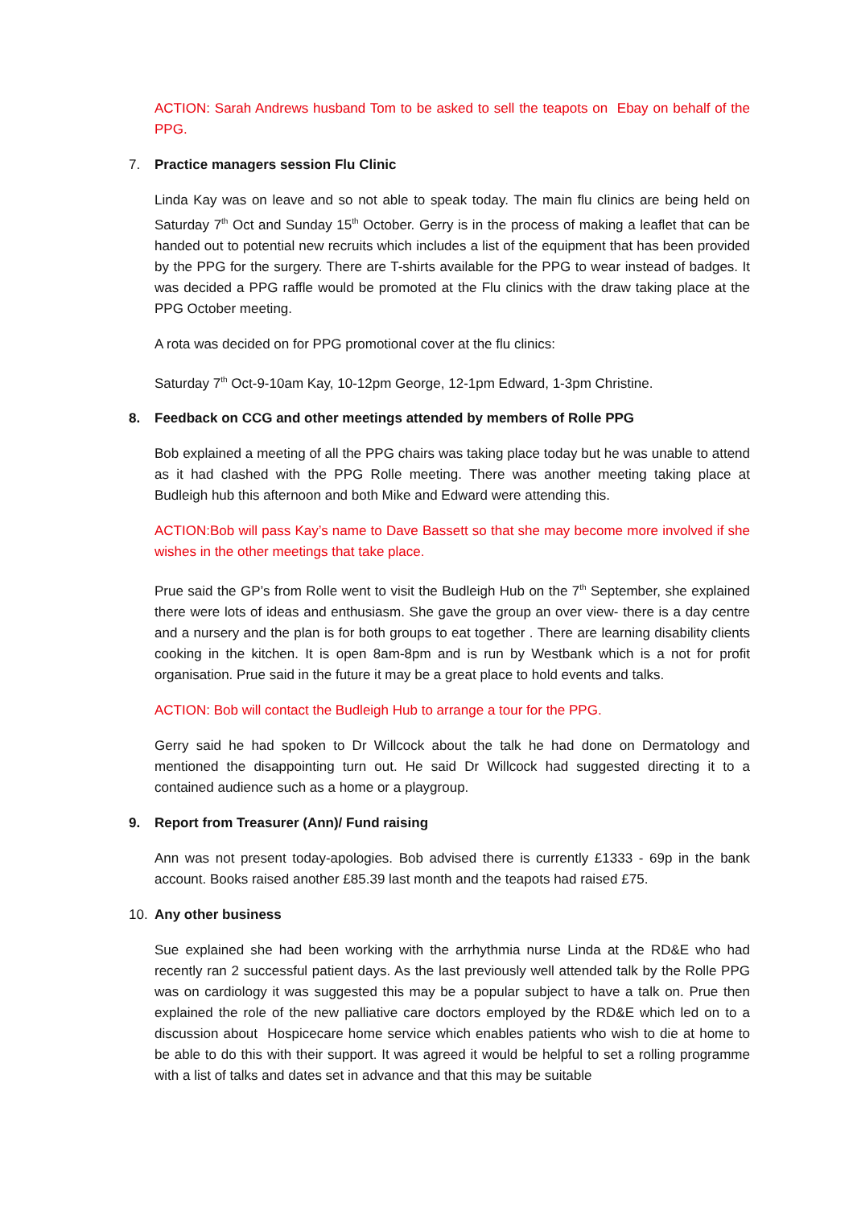ACTION: Sarah Andrews husband Tom to be asked to sell the teapots on Ebay on behalf of the PPG.
7. Practice managers session Flu Clinic
Linda Kay was on leave and so not able to speak today. The main flu clinics are being held on Saturday 7<sup>th</sup> Oct and Sunday 15<sup>th</sup> October. Gerry is in the process of making a leaflet that can be handed out to potential new recruits which includes a list of the equipment that has been provided by the PPG for the surgery. There are T-shirts available for the PPG to wear instead of badges. It was decided a PPG raffle would be promoted at the Flu clinics with the draw taking place at the PPG October meeting.
A rota was decided on for PPG promotional cover at the flu clinics:
Saturday 7<sup>th</sup> Oct-9-10am Kay, 10-12pm George, 12-1pm Edward, 1-3pm Christine.
8. Feedback on CCG and other meetings attended by members of Rolle PPG
Bob explained a meeting of all the PPG chairs was taking place today but he was unable to attend as it had clashed with the PPG Rolle meeting. There was another meeting taking place at Budleigh hub this afternoon and both Mike and Edward were attending this.
ACTION:Bob will pass Kay’s name to Dave Bassett so that she may become more involved if she wishes in the other meetings that take place.
Prue said the GP’s from Rolle went to visit the Budleigh Hub on the 7<sup>th</sup> September, she explained there were lots of ideas and enthusiasm. She gave the group an over view- there is a day centre and a nursery and the plan is for both groups to eat together . There are learning disability clients cooking in the kitchen. It is open 8am-8pm and is run by Westbank which is a not for profit organisation. Prue said in the future it may be a great place to hold events and talks.
ACTION: Bob will contact the Budleigh Hub to arrange a tour for the PPG.
Gerry said he had spoken to Dr Willcock about the talk he had done on Dermatology and mentioned the disappointing turn out. He said Dr Willcock had suggested directing it to a contained audience such as a home or a playgroup.
9. Report from Treasurer (Ann)/ Fund raising
Ann was not present today-apologies. Bob advised there is currently £1333 - 69p in the bank account. Books raised another £85.39 last month and the teapots had raised £75.
10. Any other business
Sue explained she had been working with the arrhythmia nurse Linda at the RD&E who had recently ran 2 successful patient days. As the last previously well attended talk by the Rolle PPG was on cardiology it was suggested this may be a popular subject to have a talk on. Prue then explained the role of the new palliative care doctors employed by the RD&E which led on to a discussion about Hospicecare home service which enables patients who wish to die at home to be able to do this with their support. It was agreed it would be helpful to set a rolling programme with a list of talks and dates set in advance and that this may be suitable